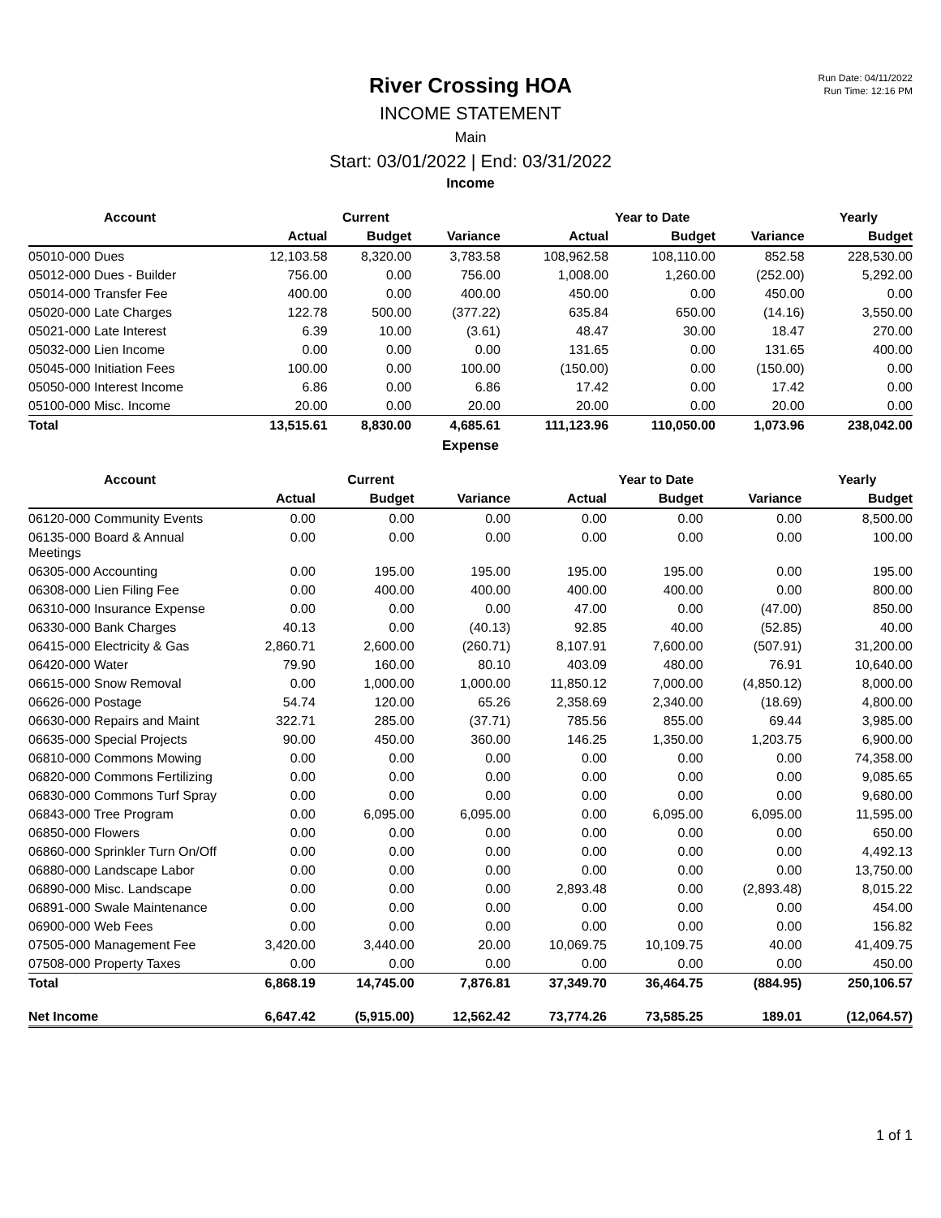Run Date: 04/11/2022
Run Time: 12:16 PM
River Crossing HOA
INCOME STATEMENT
Main
Start: 03/01/2022 | End: 03/31/2022
Income
| Account | Current | | | Year to Date | | | Yearly |
| --- | --- | --- | --- | --- | --- | --- | --- |
| | Actual | Budget | Variance | Actual | Budget | Variance | Budget |
| 05010-000 Dues | 12,103.58 | 8,320.00 | 3,783.58 | 108,962.58 | 108,110.00 | 852.58 | 228,530.00 |
| 05012-000 Dues - Builder | 756.00 | 0.00 | 756.00 | 1,008.00 | 1,260.00 | (252.00) | 5,292.00 |
| 05014-000 Transfer Fee | 400.00 | 0.00 | 400.00 | 450.00 | 0.00 | 450.00 | 0.00 |
| 05020-000 Late Charges | 122.78 | 500.00 | (377.22) | 635.84 | 650.00 | (14.16) | 3,550.00 |
| 05021-000 Late Interest | 6.39 | 10.00 | (3.61) | 48.47 | 30.00 | 18.47 | 270.00 |
| 05032-000 Lien Income | 0.00 | 0.00 | 0.00 | 131.65 | 0.00 | 131.65 | 400.00 |
| 05045-000 Initiation Fees | 100.00 | 0.00 | 100.00 | (150.00) | 0.00 | (150.00) | 0.00 |
| 05050-000 Interest Income | 6.86 | 0.00 | 6.86 | 17.42 | 0.00 | 17.42 | 0.00 |
| 05100-000 Misc. Income | 20.00 | 0.00 | 20.00 | 20.00 | 0.00 | 20.00 | 0.00 |
| Total | 13,515.61 | 8,830.00 | 4,685.61 | 111,123.96 | 110,050.00 | 1,073.96 | 238,042.00 |
Expense
| Account | Current | | | Year to Date | | | Yearly |
| --- | --- | --- | --- | --- | --- | --- | --- |
| | Actual | Budget | Variance | Actual | Budget | Variance | Budget |
| 06120-000 Community Events | 0.00 | 0.00 | 0.00 | 0.00 | 0.00 | 0.00 | 8,500.00 |
| 06135-000 Board & Annual Meetings | 0.00 | 0.00 | 0.00 | 0.00 | 0.00 | 0.00 | 100.00 |
| 06305-000 Accounting | 0.00 | 195.00 | 195.00 | 195.00 | 195.00 | 0.00 | 195.00 |
| 06308-000 Lien Filing Fee | 0.00 | 400.00 | 400.00 | 400.00 | 400.00 | 0.00 | 800.00 |
| 06310-000 Insurance Expense | 0.00 | 0.00 | 0.00 | 47.00 | 0.00 | (47.00) | 850.00 |
| 06330-000 Bank Charges | 40.13 | 0.00 | (40.13) | 92.85 | 40.00 | (52.85) | 40.00 |
| 06415-000 Electricity & Gas | 2,860.71 | 2,600.00 | (260.71) | 8,107.91 | 7,600.00 | (507.91) | 31,200.00 |
| 06420-000 Water | 79.90 | 160.00 | 80.10 | 403.09 | 480.00 | 76.91 | 10,640.00 |
| 06615-000 Snow Removal | 0.00 | 1,000.00 | 1,000.00 | 11,850.12 | 7,000.00 | (4,850.12) | 8,000.00 |
| 06626-000 Postage | 54.74 | 120.00 | 65.26 | 2,358.69 | 2,340.00 | (18.69) | 4,800.00 |
| 06630-000 Repairs and Maint | 322.71 | 285.00 | (37.71) | 785.56 | 855.00 | 69.44 | 3,985.00 |
| 06635-000 Special Projects | 90.00 | 450.00 | 360.00 | 146.25 | 1,350.00 | 1,203.75 | 6,900.00 |
| 06810-000 Commons Mowing | 0.00 | 0.00 | 0.00 | 0.00 | 0.00 | 0.00 | 74,358.00 |
| 06820-000 Commons Fertilizing | 0.00 | 0.00 | 0.00 | 0.00 | 0.00 | 0.00 | 9,085.65 |
| 06830-000 Commons Turf Spray | 0.00 | 0.00 | 0.00 | 0.00 | 0.00 | 0.00 | 9,680.00 |
| 06843-000 Tree Program | 0.00 | 6,095.00 | 6,095.00 | 0.00 | 6,095.00 | 6,095.00 | 11,595.00 |
| 06850-000 Flowers | 0.00 | 0.00 | 0.00 | 0.00 | 0.00 | 0.00 | 650.00 |
| 06860-000 Sprinkler Turn On/Off | 0.00 | 0.00 | 0.00 | 0.00 | 0.00 | 0.00 | 4,492.13 |
| 06880-000 Landscape Labor | 0.00 | 0.00 | 0.00 | 0.00 | 0.00 | 0.00 | 13,750.00 |
| 06890-000 Misc. Landscape | 0.00 | 0.00 | 0.00 | 2,893.48 | 0.00 | (2,893.48) | 8,015.22 |
| 06891-000 Swale Maintenance | 0.00 | 0.00 | 0.00 | 0.00 | 0.00 | 0.00 | 454.00 |
| 06900-000 Web Fees | 0.00 | 0.00 | 0.00 | 0.00 | 0.00 | 0.00 | 156.82 |
| 07505-000 Management Fee | 3,420.00 | 3,440.00 | 20.00 | 10,069.75 | 10,109.75 | 40.00 | 41,409.75 |
| 07508-000 Property Taxes | 0.00 | 0.00 | 0.00 | 0.00 | 0.00 | 0.00 | 450.00 |
| Total | 6,868.19 | 14,745.00 | 7,876.81 | 37,349.70 | 36,464.75 | (884.95) | 250,106.57 |
| Net Income | 6,647.42 | (5,915.00) | 12,562.42 | 73,774.26 | 73,585.25 | 189.01 | (12,064.57) |
1 of 1